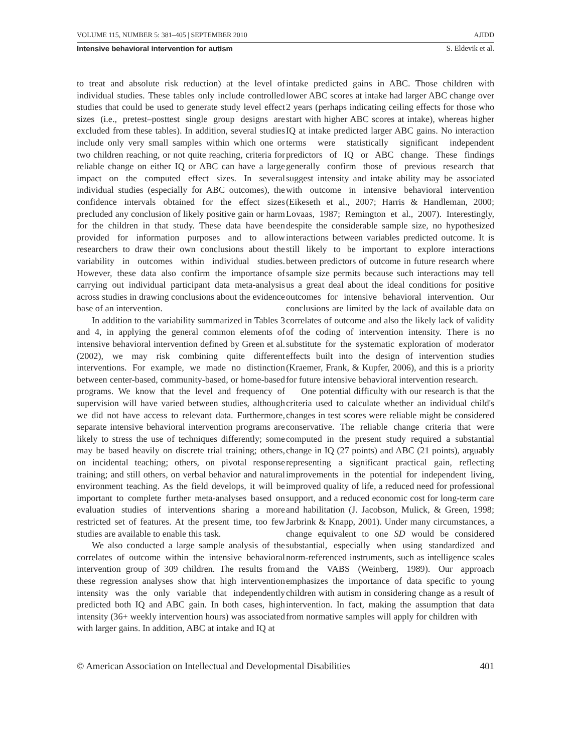VOLUME 115, NUMBER 5: 381–405 | SEPTEMBER 2010 AJIDD
Intensive behavioral intervention for autism S. Eldevik et al.
to treat and absolute risk reduction) at the level of individual studies. These tables only include controlled studies that could be used to generate study level effect sizes (i.e., pretest–posttest single group designs are excluded from these tables). In addition, several studies include only very small samples within which one or two children reaching, or not quite reaching, criteria for reliable change on either IQ or ABC can have a large impact on the computed effect sizes. In several individual studies (especially for ABC outcomes), the confidence intervals obtained for the effect sizes precluded any conclusion of likely positive gain or harm for the children in that study. These data have been provided for information purposes and to allow researchers to draw their own conclusions about the variability in outcomes within individual studies. However, these data also confirm the importance of carrying out individual participant data meta-analysis across studies in drawing conclusions about the evidence base of an intervention.
In addition to the variability summarized in Tables 3 and 4, in applying the general common elements of intensive behavioral intervention defined by Green et al. (2002), we may risk combining quite different interventions. For example, we made no distinction between center-based, community-based, or home-based programs. We know that the level and frequency of supervision will have varied between studies, although we did not have access to relevant data. Furthermore, separate intensive behavioral intervention programs are likely to stress the use of techniques differently; some may be based heavily on discrete trial training; others, on incidental teaching; others, on pivotal response training; and still others, on verbal behavior and natural environment teaching. As the field develops, it will be important to complete further meta-analyses based on evaluation studies of interventions sharing a more restricted set of features. At the present time, too few studies are available to enable this task.
We also conducted a large sample analysis of the correlates of outcome within the intensive behavioral intervention group of 309 children. The results from these regression analyses show that high intervention intensity was the only variable that independently predicted both IQ and ABC gain. In both cases, high intensity (36+ weekly intervention hours) was associated with larger gains. In addition, ABC at intake and IQ at
intake predicted gains in ABC. Those children with lower ABC scores at intake had larger ABC change over 2 years (perhaps indicating ceiling effects for those who start with higher ABC scores at intake), whereas higher IQ at intake predicted larger ABC gains. No interaction terms were statistically significant independent predictors of IQ or ABC change. These findings generally confirm those of previous research that suggest intensity and intake ability may be associated with outcome in intensive behavioral intervention (Eikeseth et al., 2007; Harris & Handleman, 2000; Lovaas, 1987; Remington et al., 2007). Interestingly, despite the considerable sample size, no hypothesized interactions between variables predicted outcome. It is still likely to be important to explore interactions between predictors of outcome in future research where sample size permits because such interactions may tell us a great deal about the ideal conditions for positive outcomes for intensive behavioral intervention. Our conclusions are limited by the lack of available data on correlates of outcome and also the likely lack of validity of the coding of intervention intensity. There is no substitute for the systematic exploration of moderator effects built into the design of intervention studies (Kraemer, Frank, & Kupfer, 2006), and this is a priority for future intensive behavioral intervention research.
One potential difficulty with our research is that the criteria used to calculate whether an individual child's changes in test scores were reliable might be considered conservative. The reliable change criteria that were computed in the present study required a substantial change in IQ (27 points) and ABC (21 points), arguably representing a significant practical gain, reflecting improvements in the potential for independent living, improved quality of life, a reduced need for professional support, and a reduced economic cost for long-term care and habilitation (J. Jacobson, Mulick, & Green, 1998; Jarbrink & Knapp, 2001). Under many circumstances, a change equivalent to one SD would be considered substantial, especially when using standardized and norm-referenced instruments, such as intelligence scales and the VABS (Weinberg, 1989). Our approach emphasizes the importance of data specific to young children with autism in considering change as a result of intervention. In fact, making the assumption that data from normative samples will apply for children with
© American Association on Intellectual and Developmental Disabilities 401